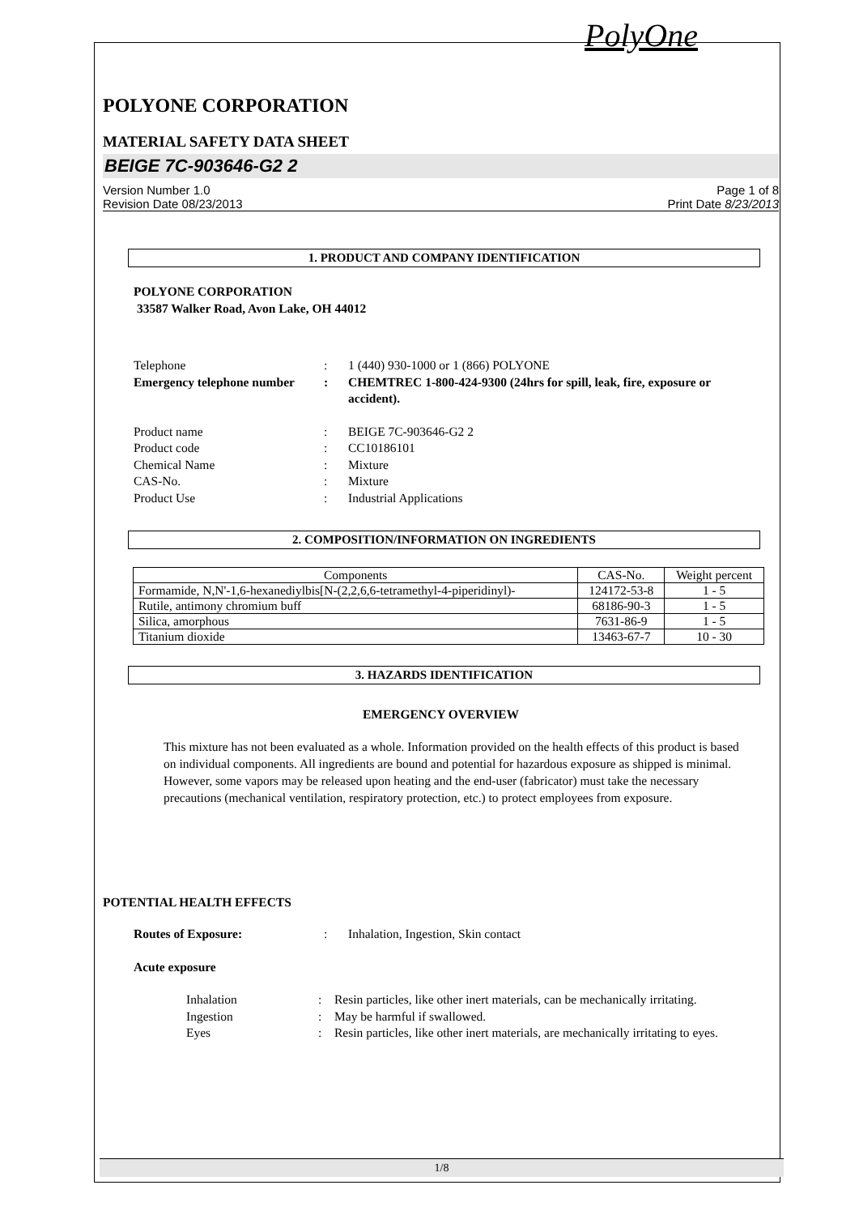PolyOne
POLYONE CORPORATION
MATERIAL SAFETY DATA SHEET
BEIGE 7C-903646-G2 2
Version Number 1.0
Revision Date 08/23/2013
Page 1 of 8
Print Date 8/23/2013
1. PRODUCT AND COMPANY IDENTIFICATION
POLYONE CORPORATION
33587 Walker Road, Avon Lake, OH 44012
Telephone : 1 (440) 930-1000 or 1 (866) POLYONE
Emergency telephone number
: CHEMTREC 1-800-424-9300 (24hrs for spill, leak, fire, exposure or accident).
Product name : BEIGE 7C-903646-G2 2
Product code : CC10186101
Chemical Name : Mixture
CAS-No. : Mixture
Product Use : Industrial Applications
2. COMPOSITION/INFORMATION ON INGREDIENTS
| Components | CAS-No. | Weight percent |
| --- | --- | --- |
| Formamide, N,N'-1,6-hexanediylbis[N-(2,2,6,6-tetramethyl-4-piperidinyl)- | 124172-53-8 | 1 - 5 |
| Rutile, antimony chromium buff | 68186-90-3 | 1 - 5 |
| Silica, amorphous | 7631-86-9 | 1 - 5 |
| Titanium dioxide | 13463-67-7 | 10 - 30 |
3. HAZARDS IDENTIFICATION
EMERGENCY OVERVIEW
This mixture has not been evaluated as a whole. Information provided on the health effects of this product is based on individual components. All ingredients are bound and potential for hazardous exposure as shipped is minimal. However, some vapors may be released upon heating and the end-user (fabricator) must take the necessary precautions (mechanical ventilation, respiratory protection, etc.) to protect employees from exposure.
POTENTIAL HEALTH EFFECTS
Routes of Exposure: : Inhalation, Ingestion, Skin contact
Acute exposure
Inhalation : Resin particles, like other inert materials, can be mechanically irritating.
Ingestion : May be harmful if swallowed.
Eyes : Resin particles, like other inert materials, are mechanically irritating to eyes.
1/8